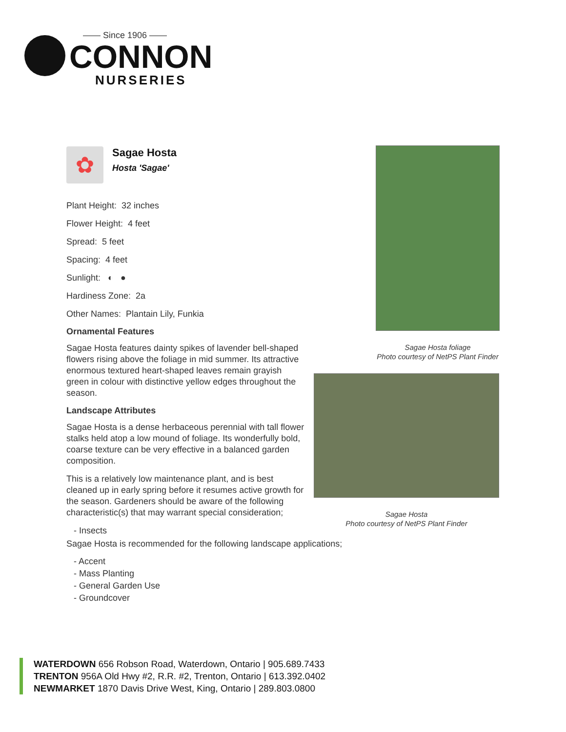—— Since 1906 ——
CONNON
NURSERIES
✿
Sagae Hosta
Hosta 'Sagae'
Plant Height: 32 inches
Flower Height: 4 feet
Spread: 5 feet
Spacing: 4 feet
Sunlight: ◐ ●
Hardiness Zone: 2a
Other Names: Plantain Lily, Funkia
Ornamental Features
Sagae Hosta features dainty spikes of lavender bell-shaped flowers rising above the foliage in mid summer. Its attractive enormous textured heart-shaped leaves remain grayish green in colour with distinctive yellow edges throughout the season.
Landscape Attributes
Sagae Hosta is a dense herbaceous perennial with tall flower stalks held atop a low mound of foliage. Its wonderfully bold, coarse texture can be very effective in a balanced garden composition.
This is a relatively low maintenance plant, and is best cleaned up in early spring before it resumes active growth for the season. Gardeners should be aware of the following characteristic(s) that may warrant special consideration;
- Insects
Sagae Hosta is recommended for the following landscape applications;
- Accent
- Mass Planting
- General Garden Use
- Groundcover
Sagae Hosta foliage
Photo courtesy of NetPS Plant Finder
Sagae Hosta
Photo courtesy of NetPS Plant Finder
WATERDOWN 656 Robson Road, Waterdown, Ontario | 905.689.7433
TRENTON 956A Old Hwy #2, R.R. #2, Trenton, Ontario | 613.392.0402
NEWMARKET 1870 Davis Drive West, King, Ontario | 289.803.0800